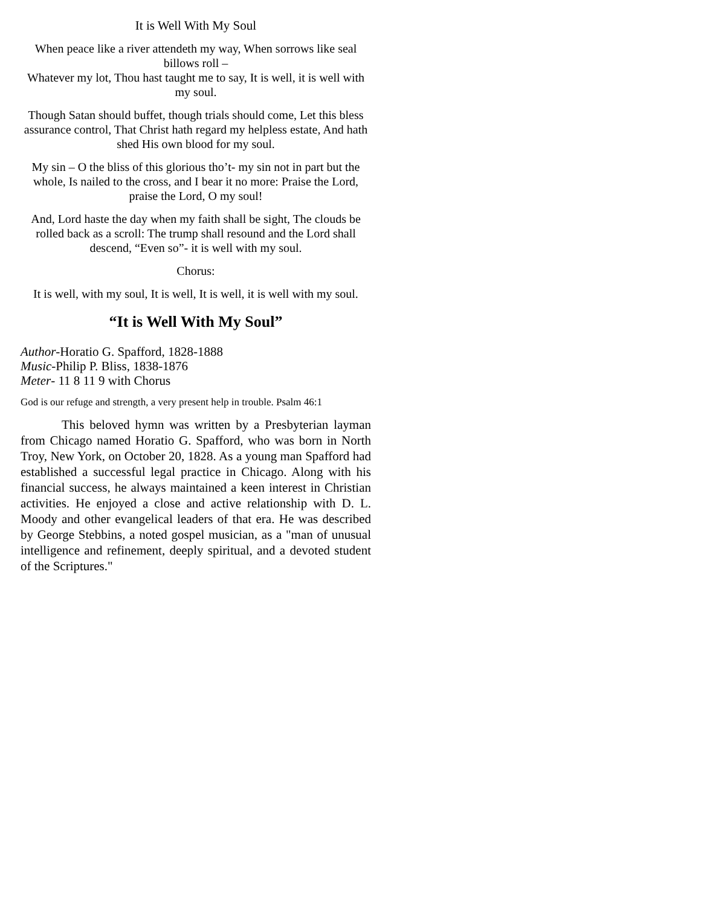It is Well With My Soul
When peace like a river attendeth my way, When sorrows like seal billows roll –
Whatever my lot, Thou hast taught me to say, It is well, it is well with my soul.
Though Satan should buffet, though trials should come, Let this bless assurance control, That Christ hath regard my helpless estate, And hath shed His own blood for my soul.
My sin – O the bliss of this glorious tho’t- my sin not in part but the whole, Is nailed to the cross, and I bear it no more: Praise the Lord, praise the Lord, O my soul!
And, Lord haste the day when my faith shall be sight, The clouds be rolled back as a scroll: The trump shall resound and the Lord shall descend, “Even so”- it is well with my soul.
Chorus:
It is well, with my soul, It is well, It is well, it is well with my soul.
“It is Well With My Soul”
Author-Horatio G. Spafford, 1828-1888
Music-Philip P. Bliss, 1838-1876
Meter- 11 8 11 9 with Chorus
God is our refuge and strength, a very present help in trouble. Psalm 46:1
This beloved hymn was written by a Presbyterian layman from Chicago named Horatio G. Spafford, who was born in North Troy, New York, on October 20, 1828. As a young man Spafford had established a successful legal practice in Chicago. Along with his financial success, he always maintained a keen interest in Christian activities. He enjoyed a close and active relationship with D. L. Moody and other evangelical leaders of that era. He was described by George Stebbins, a noted gospel musician, as a "man of unusual intelligence and refinement, deeply spiritual, and a devoted student of the Scriptures."